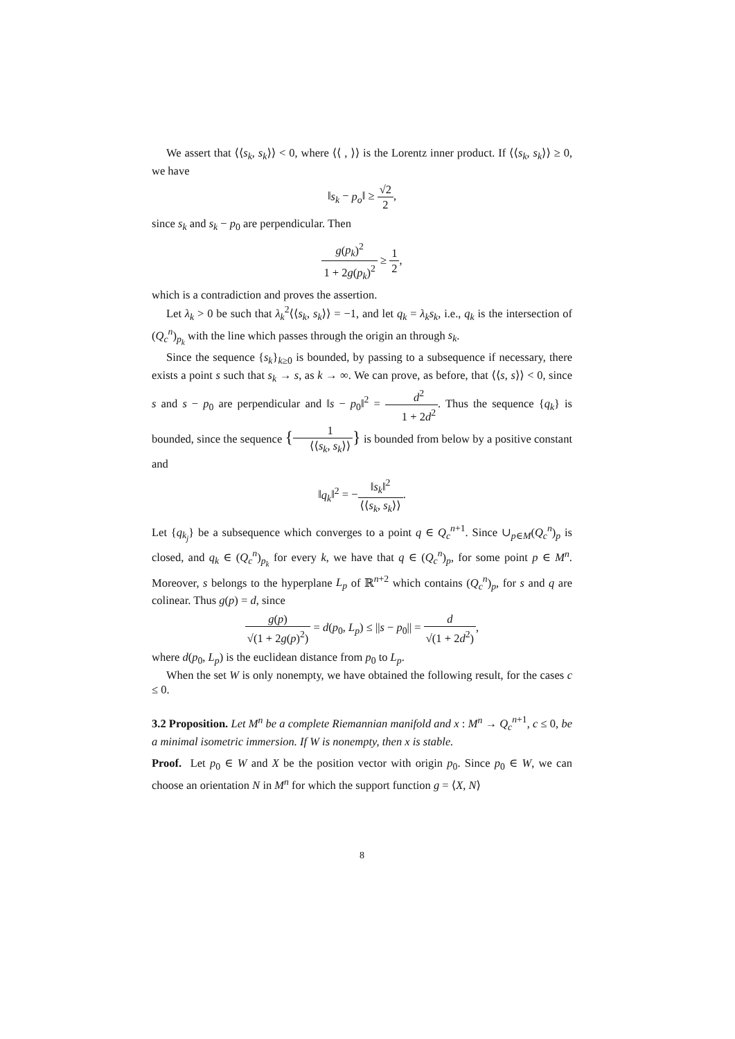We assert that ⟨⟨s<sub>k</sub>, s<sub>k</sub>⟩⟩ < 0, where ⟨⟨ , ⟩⟩ is the Lorentz inner product. If ⟨⟨s<sub>k</sub>, s<sub>k</sub>⟩⟩ ≥ 0, we have
‖s<sub>k</sub> − p<sub>o</sub>‖ ≥ √2 2,
since s<sub>k</sub> and s<sub>k</sub> − p<sub>0</sub> are perpendicular. Then
g(p<sub>k</sub>)<sup>2</sup> 1 + 2g(p<sub>k</sub>)<sup>2</sup> ≥ 1 2,
which is a contradiction and proves the assertion.
Let λ<sub>k</sub> > 0 be such that λ<sub>k</sub><sup>2</sup>⟨⟨s<sub>k</sub>, s<sub>k</sub>⟩⟩ = −1, and let q<sub>k</sub> = λ<sub>k</sub>s<sub>k</sub>, i.e., q<sub>k</sub> is the intersection of (Q<sub>c</sub><sup>n</sup>)<sub>p<sub>k</sub></sub> with the line which passes through the origin an through s<sub>k</sub>.
Since the sequence {s<sub>k</sub>}<sub>k≥0</sub> is bounded, by passing to a subsequence if necessary, there exists a point s such that s<sub>k</sub> → s, as k → ∞. We can prove, as before, that ⟨⟨s, s⟩⟩ < 0, since s and s − p<sub>0</sub> are perpendicular and ‖s − p<sub>0</sub>‖<sup>2</sup> = d<sup>2</sup> 1 + 2d<sup>2</sup>. Thus the sequence {q<sub>k</sub>} is bounded, since the sequence {1 ⟨⟨s<sub>k</sub>, s<sub>k</sub>⟩⟩} is bounded from below by a positive constant and
‖q<sub>k</sub>‖<sup>2</sup> = −‖s<sub>k</sub>‖<sup>2</sup> ⟨⟨s<sub>k</sub>, s<sub>k</sub>⟩⟩.
Let {q<sub>k<sub>j</sub></sub>} be a subsequence which converges to a point q ∈ Q<sub>c</sub><sup>n+1</sup>. Since ∪<sub>p∈M</sub>(Q<sub>c</sub><sup>n</sup>)<sub>p</sub> is closed, and q<sub>k</sub> ∈ (Q<sub>c</sub><sup>n</sup>)<sub>p<sub>k</sub></sub> for every k, we have that q ∈ (Q<sub>c</sub><sup>n</sup>)<sub>p</sub>, for some point p ∈ M<sup>n</sup>. Moreover, s belongs to the hyperplane L<sub>p</sub> of ℝ<sup>n+2</sup> which contains (Q<sub>c</sub><sup>n</sup>)<sub>p</sub>, for s and q are colinear. Thus g(p) = d, since
g(p) √(1 + 2g(p)<sup>2</sup>) = d(p<sub>0</sub>, L<sub>p</sub>) ≤ ||s − p<sub>0</sub>|| = d √(1 + 2d<sup>2</sup>),
where d(p<sub>0</sub>, L<sub>p</sub>) is the euclidean distance from p<sub>0</sub> to L<sub>p</sub>.
When the set W is only nonempty, we have obtained the following result, for the cases c ≤ 0.
3.2 Proposition. Let M<sup>n</sup> be a complete Riemannian manifold and x : M<sup>n</sup> → Q<sub>c</sub><sup>n+1</sup>, c ≤ 0, be a minimal isometric immersion. If W is nonempty, then x is stable.
Proof. Let p<sub>0</sub> ∈ W and X be the position vector with origin p<sub>0</sub>. Since p<sub>0</sub> ∈ W, we can choose an orientation N in M<sup>n</sup> for which the support function g = ⟨X, N⟩
8